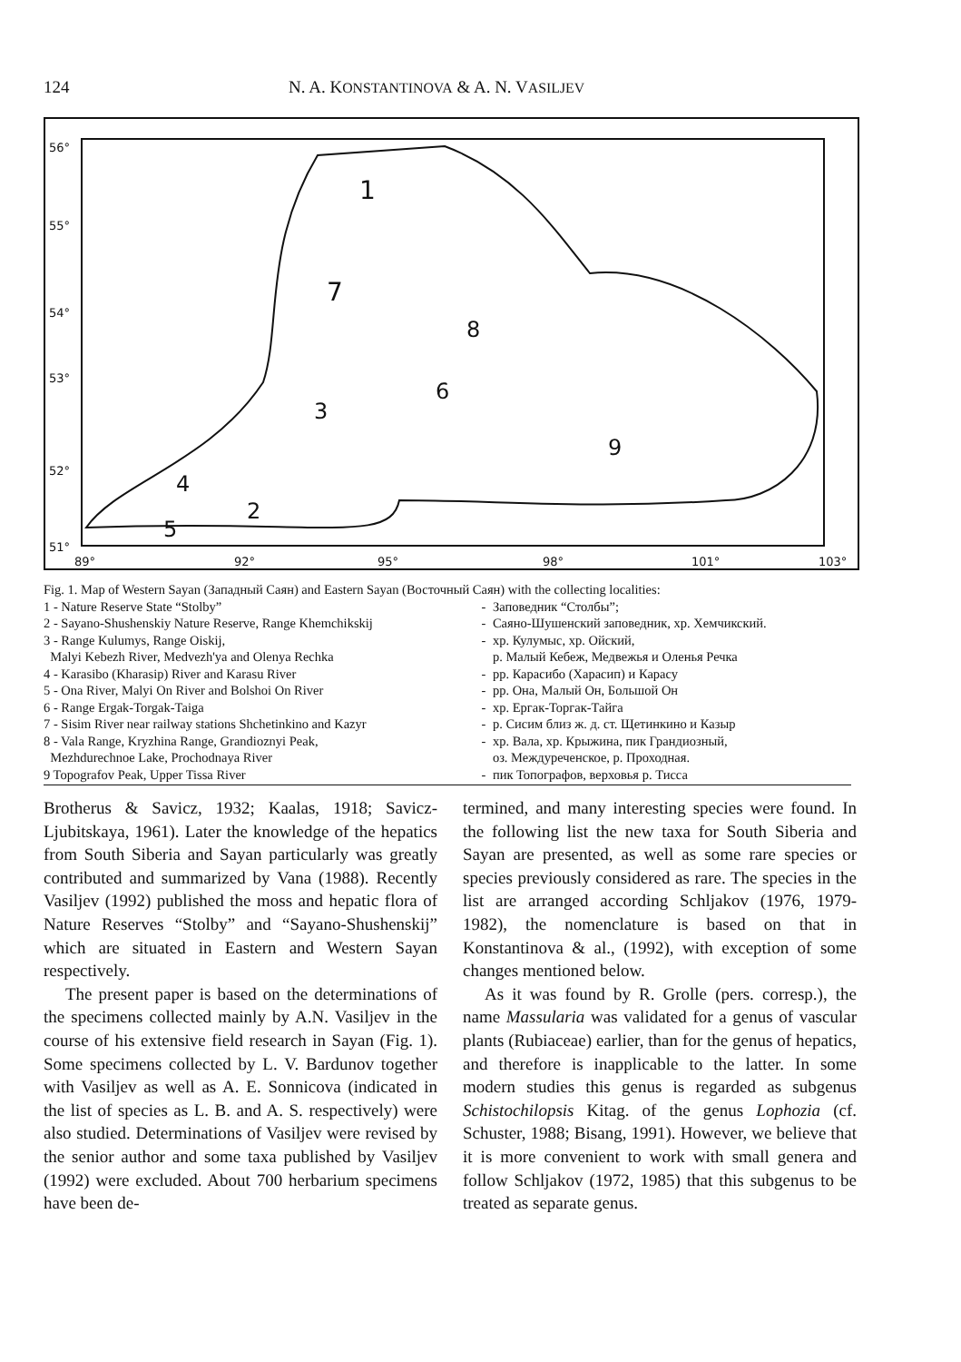124 N. A. KONSTANTINOVA & A. N. VASILJEV
56°
55°
54°
53°
52°
51°
89°
92°
95°
98°
101°
103°
1
2
3
4
5
6
7
8
9
Fig. 1. Map of Western Sayan (Западный Саян) and Eastern Sayan (Восточный Саян) with the collecting localities:
| 1 - Nature Reserve State “Stolby” | - | Заповедник “Столбы”; |
| 2 - Sayano-Shushenskiy Nature Reserve, Range Khemchikskij | - | Саяно-Шушенский заповедник, хр. Хемчикский. |
| 3 - Range Kulumys, Range Oiskij, Malyi Kebezh River, Medvezh'ya and Olenya Rechka | - | хр. Кулумыс, хр. Ойский, р. Малый Кебеж, Медвежья и Оленья Речка |
| 4 - Karasibo (Kharasip) River and Karasu River | - | рр. Карасибо (Харасип) и Карасу |
| 5 - Ona River, Malyi On River and Bolshoi On River | - | рр. Она, Малый Он, Большой Он |
| 6 - Range Ergak-Torgak-Taiga | - | хр. Ергак-Торгак-Тайга |
| 7 - Sisim River near railway stations Shchetinkino and Kazyr | - | р. Сисим близ ж. д. ст. Щетинкино и Казыр |
| 8 - Vala Range, Kryzhina Range, Grandioznyi Peak, Mezhdurechnoe Lake, Prochodnaya River | - | хр. Вала, хр. Крыжина, пик Грандиозный, оз. Междуреченское, р. Проходная. |
| 9 Topografov Peak, Upper Tissa River | - | пик Топографов, верховья р. Тисса |
Brotherus & Savicz, 1932; Kaalas, 1918; Savicz-Ljubitskaya, 1961). Later the knowledge of the hepatics from South Siberia and Sayan particularly was greatly contributed and summarized by Vana (1988). Recently Vasiljev (1992) published the moss and hepatic flora of Nature Reserves “Stolby” and “Sayano-Shushenskij” which are situated in Eastern and Western Sayan respectively.
The present paper is based on the determinations of the specimens collected mainly by A.N. Vasiljev in the course of his extensive field research in Sayan (Fig. 1). Some specimens collected by L. V. Bardunov together with Vasiljev as well as A. E. Sonnicova (indicated in the list of species as L. B. and A. S. respectively) were also studied. Determinations of Vasiljev were revised by the senior author and some taxa published by Vasiljev (1992) were excluded. About 700 herbarium specimens have been de-
termined, and many interesting species were found. In the following list the new taxa for South Siberia and Sayan are presented, as well as some rare species or species previously considered as rare. The species in the list are arranged according Schljakov (1976, 1979-1982), the nomenclature is based on that in Konstantinova & al., (1992), with exception of some changes mentioned below.
As it was found by R. Grolle (pers. corresp.), the name Massularia was validated for a genus of vascular plants (Rubiaceae) earlier, than for the genus of hepatics, and therefore is inapplicable to the latter. In some modern studies this genus is regarded as subgenus Schistochilopsis Kitag. of the genus Lophozia (cf. Schuster, 1988; Bisang, 1991). However, we believe that it is more convenient to work with small genera and follow Schljakov (1972, 1985) that this subgenus to be treated as separate genus.